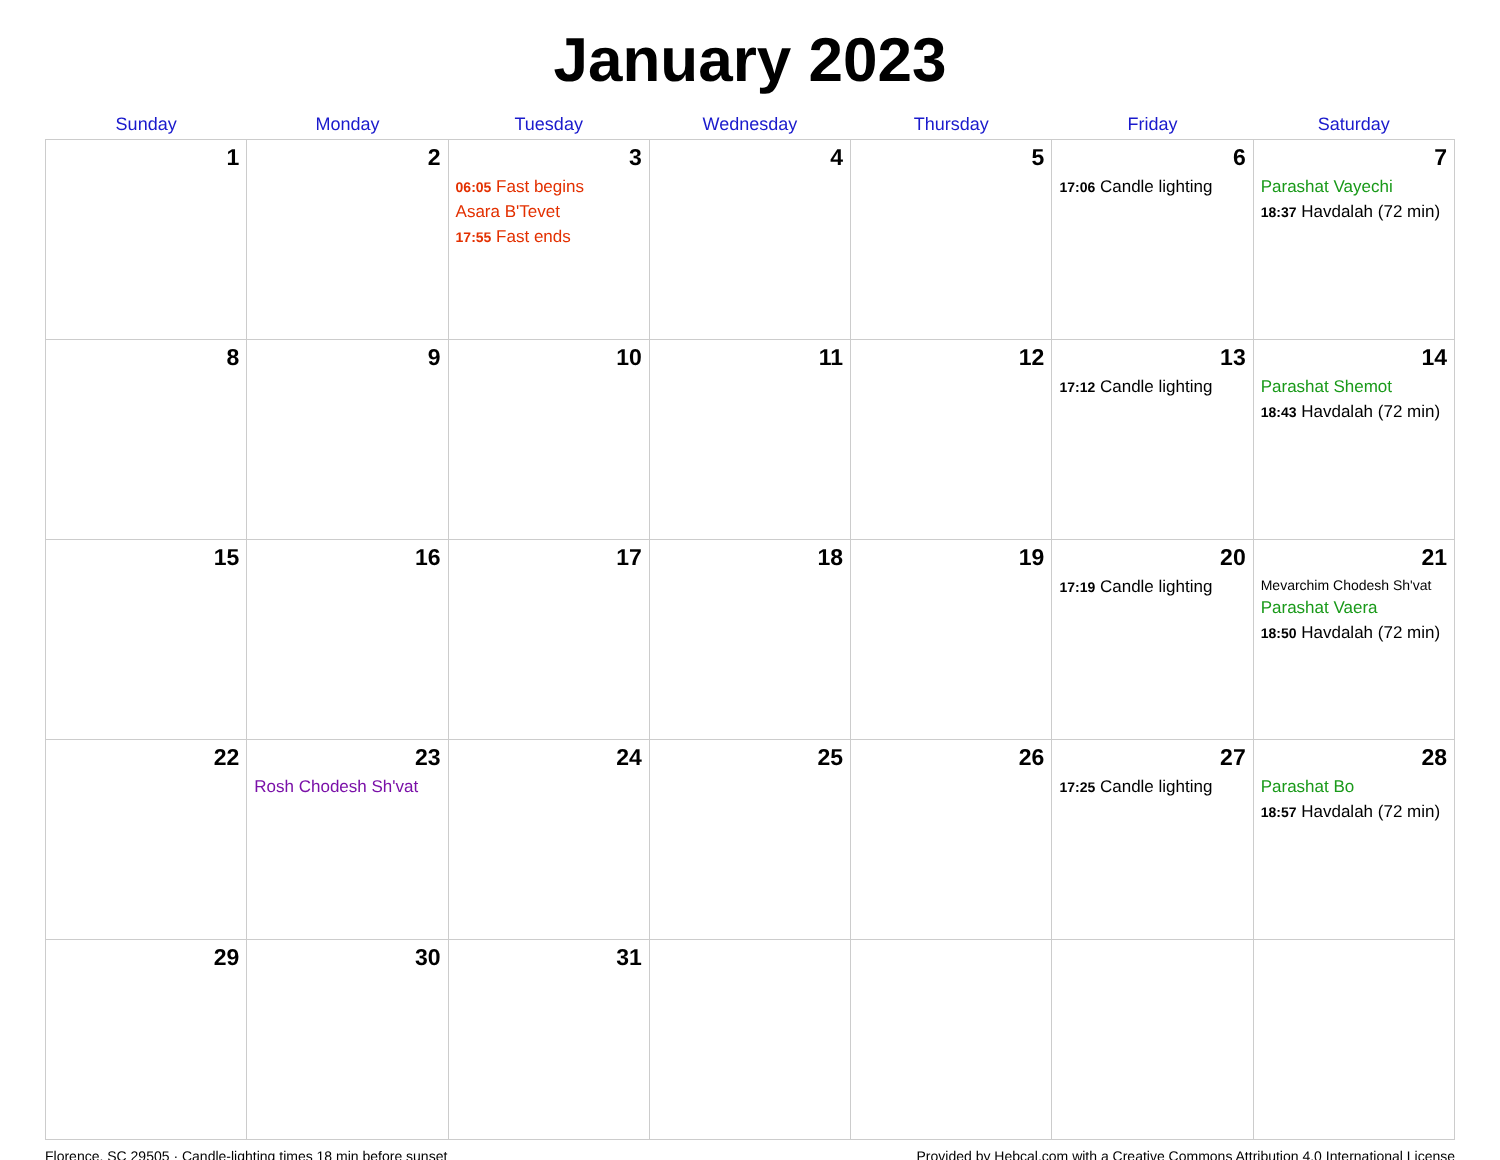January 2023
| Sunday | Monday | Tuesday | Wednesday | Thursday | Friday | Saturday |
| --- | --- | --- | --- | --- | --- | --- |
| 1 | 2 | 3 06:05 Fast begins Asara B'Tevet 17:55 Fast ends | 4 | 5 | 6 17:06 Candle lighting | 7 Parashat Vayechi 18:37 Havdalah (72 min) |
| 8 | 9 | 10 | 11 | 12 | 13 17:12 Candle lighting | 14 Parashat Shemot 18:43 Havdalah (72 min) |
| 15 | 16 | 17 | 18 | 19 | 20 17:19 Candle lighting | 21 Mevarchim Chodesh Sh'vat Parashat Vaera 18:50 Havdalah (72 min) |
| 22 | 23 Rosh Chodesh Sh'vat | 24 | 25 | 26 | 27 17:25 Candle lighting | 28 Parashat Bo 18:57 Havdalah (72 min) |
| 29 | 30 | 31 | | | | |
Florence, SC 29505 · Candle-lighting times 18 min before sunset Provided by Hebcal.com with a Creative Commons Attribution 4.0 International License